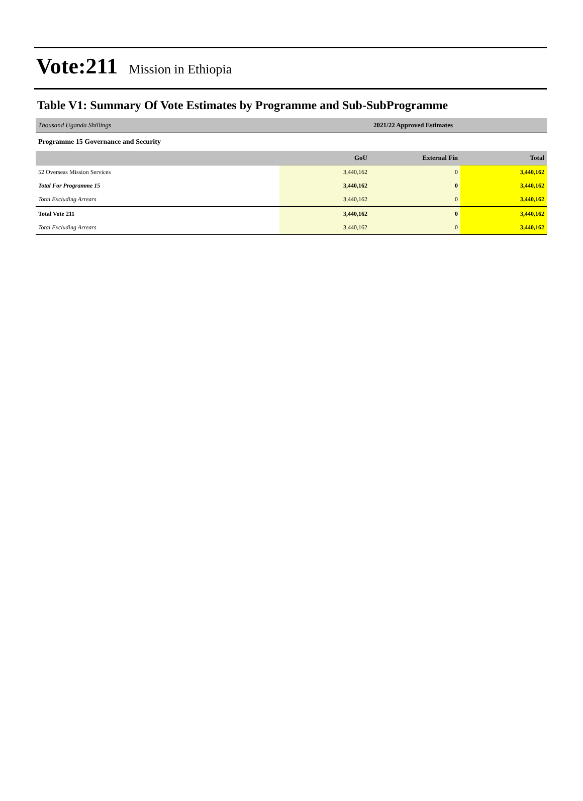Vote:211 Mission in Ethiopia
Table V1: Summary Of Vote Estimates by Programme and Sub-SubProgramme
| Thousand Uganda Shillings | 2021/22 Approved Estimates | | |
| Programme 15 Governance and Security | | | |
| | GoU | External Fin | Total |
| 52 Overseas Mission Services | 3,440,162 | 0 | 3,440,162 |
| Total For Programme 15 | 3,440,162 | 0 | 3,440,162 |
| Total Excluding Arrears | 3,440,162 | 0 | 3,440,162 |
| Total Vote 211 | 3,440,162 | 0 | 3,440,162 |
| Total Excluding Arrears | 3,440,162 | 0 | 3,440,162 |